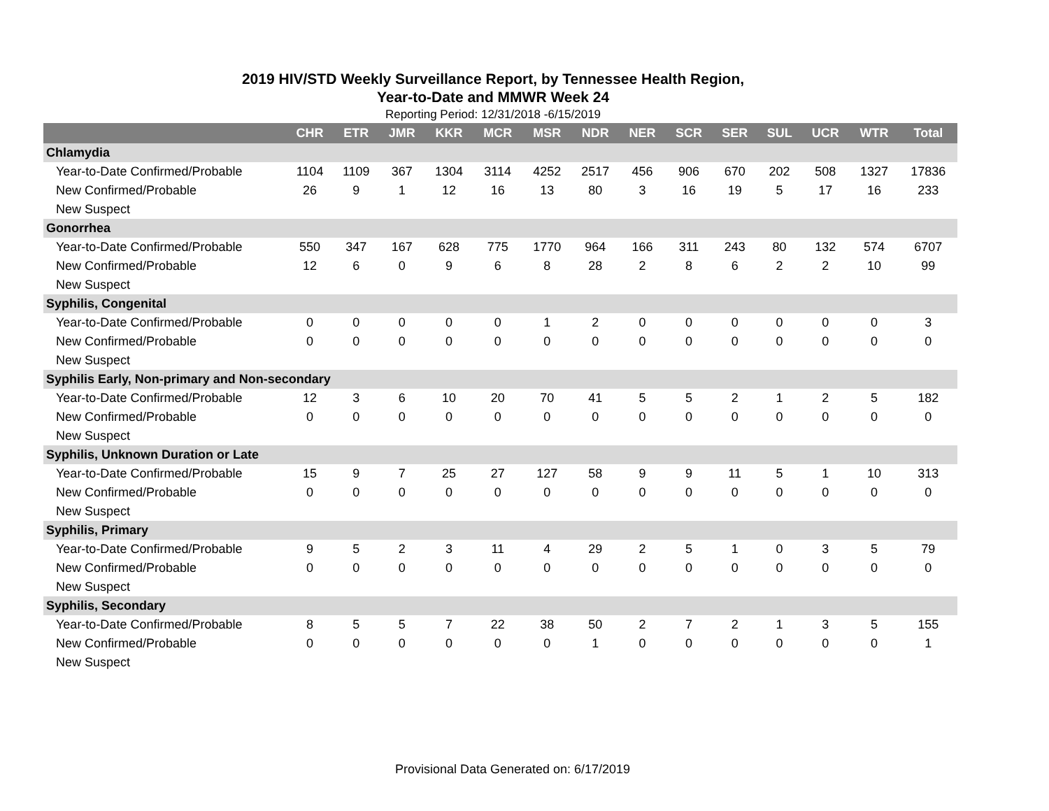2019 HIV/STD Weekly Surveillance Report, by Tennessee Health Region,
Year-to-Date and MMWR Week 24
Reporting Period: 12/31/2018 -6/15/2019
| | CHR | ETR | JMR | KKR | MCR | MSR | NDR | NER | SCR | SER | SUL | UCR | WTR | Total |
| --- | --- | --- | --- | --- | --- | --- | --- | --- | --- | --- | --- | --- | --- | --- |
| Chlamydia | | | | | | | | | | | | | | |
| Year-to-Date Confirmed/Probable | 1104 | 1109 | 367 | 1304 | 3114 | 4252 | 2517 | 456 | 906 | 670 | 202 | 508 | 1327 | 17836 |
| New Confirmed/Probable | 26 | 9 | 1 | 12 | 16 | 13 | 80 | 3 | 16 | 19 | 5 | 17 | 16 | 233 |
| New Suspect | | | | | | | | | | | | | | |
| Gonorrhea | | | | | | | | | | | | | | |
| Year-to-Date Confirmed/Probable | 550 | 347 | 167 | 628 | 775 | 1770 | 964 | 166 | 311 | 243 | 80 | 132 | 574 | 6707 |
| New Confirmed/Probable | 12 | 6 | 0 | 9 | 6 | 8 | 28 | 2 | 8 | 6 | 2 | 2 | 10 | 99 |
| New Suspect | | | | | | | | | | | | | | |
| Syphilis, Congenital | | | | | | | | | | | | | | |
| Year-to-Date Confirmed/Probable | 0 | 0 | 0 | 0 | 0 | 1 | 2 | 0 | 0 | 0 | 0 | 0 | 0 | 3 |
| New Confirmed/Probable | 0 | 0 | 0 | 0 | 0 | 0 | 0 | 0 | 0 | 0 | 0 | 0 | 0 | 0 |
| New Suspect | | | | | | | | | | | | | | |
| Syphilis Early, Non-primary and Non-secondary | | | | | | | | | | | | | | |
| Year-to-Date Confirmed/Probable | 12 | 3 | 6 | 10 | 20 | 70 | 41 | 5 | 5 | 2 | 1 | 2 | 5 | 182 |
| New Confirmed/Probable | 0 | 0 | 0 | 0 | 0 | 0 | 0 | 0 | 0 | 0 | 0 | 0 | 0 | 0 |
| New Suspect | | | | | | | | | | | | | | |
| Syphilis, Unknown Duration or Late | | | | | | | | | | | | | | |
| Year-to-Date Confirmed/Probable | 15 | 9 | 7 | 25 | 27 | 127 | 58 | 9 | 9 | 11 | 5 | 1 | 10 | 313 |
| New Confirmed/Probable | 0 | 0 | 0 | 0 | 0 | 0 | 0 | 0 | 0 | 0 | 0 | 0 | 0 | 0 |
| New Suspect | | | | | | | | | | | | | | |
| Syphilis, Primary | | | | | | | | | | | | | | |
| Year-to-Date Confirmed/Probable | 9 | 5 | 2 | 3 | 11 | 4 | 29 | 2 | 5 | 1 | 0 | 3 | 5 | 79 |
| New Confirmed/Probable | 0 | 0 | 0 | 0 | 0 | 0 | 0 | 0 | 0 | 0 | 0 | 0 | 0 | 0 |
| New Suspect | | | | | | | | | | | | | | |
| Syphilis, Secondary | | | | | | | | | | | | | | |
| Year-to-Date Confirmed/Probable | 8 | 5 | 5 | 7 | 22 | 38 | 50 | 2 | 7 | 2 | 1 | 3 | 5 | 155 |
| New Confirmed/Probable | 0 | 0 | 0 | 0 | 0 | 0 | 1 | 0 | 0 | 0 | 0 | 0 | 0 | 1 |
| New Suspect | | | | | | | | | | | | | | |
Provisional Data Generated on: 6/17/2019